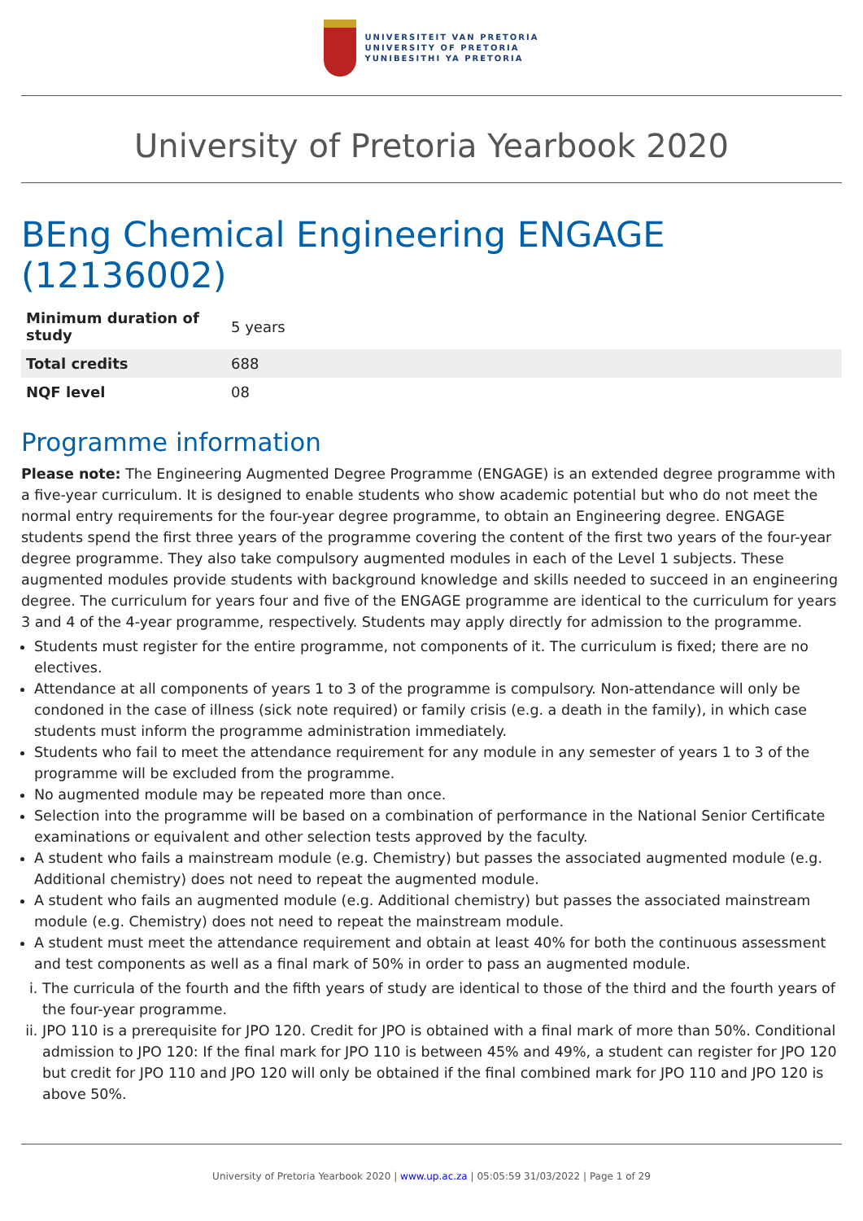UNIVERSITEIT VAN PRETORIA
UNIVERSITY OF PRETORIA
YUNIBESITHI YA PRETORIA
University of Pretoria Yearbook 2020
BEng Chemical Engineering ENGAGE (12136002)
| Minimum duration of study | 5 years |
| Total credits | 688 |
| NQF level | 08 |
Programme information
Please note: The Engineering Augmented Degree Programme (ENGAGE) is an extended degree programme with a five-year curriculum. It is designed to enable students who show academic potential but who do not meet the normal entry requirements for the four-year degree programme, to obtain an Engineering degree. ENGAGE students spend the first three years of the programme covering the content of the first two years of the four-year degree programme. They also take compulsory augmented modules in each of the Level 1 subjects. These augmented modules provide students with background knowledge and skills needed to succeed in an engineering degree. The curriculum for years four and five of the ENGAGE programme are identical to the curriculum for years 3 and 4 of the 4-year programme, respectively. Students may apply directly for admission to the programme.
Students must register for the entire programme, not components of it. The curriculum is fixed; there are no electives.
Attendance at all components of years 1 to 3 of the programme is compulsory. Non-attendance will only be condoned in the case of illness (sick note required) or family crisis (e.g. a death in the family), in which case students must inform the programme administration immediately.
Students who fail to meet the attendance requirement for any module in any semester of years 1 to 3 of the programme will be excluded from the programme.
No augmented module may be repeated more than once.
Selection into the programme will be based on a combination of performance in the National Senior Certificate examinations or equivalent and other selection tests approved by the faculty.
A student who fails a mainstream module (e.g. Chemistry) but passes the associated augmented module (e.g. Additional chemistry) does not need to repeat the augmented module.
A student who fails an augmented module (e.g. Additional chemistry) but passes the associated mainstream module (e.g. Chemistry) does not need to repeat the mainstream module.
A student must meet the attendance requirement and obtain at least 40% for both the continuous assessment and test components as well as a final mark of 50% in order to pass an augmented module.
i. The curricula of the fourth and the fifth years of study are identical to those of the third and the fourth years of the four-year programme.
ii. JPO 110 is a prerequisite for JPO 120. Credit for JPO is obtained with a final mark of more than 50%. Conditional admission to JPO 120: If the final mark for JPO 110 is between 45% and 49%, a student can register for JPO 120 but credit for JPO 110 and JPO 120 will only be obtained if the final combined mark for JPO 110 and JPO 120 is above 50%.
University of Pretoria Yearbook 2020 | www.up.ac.za | 05:05:59 31/03/2022 | Page 1 of 29